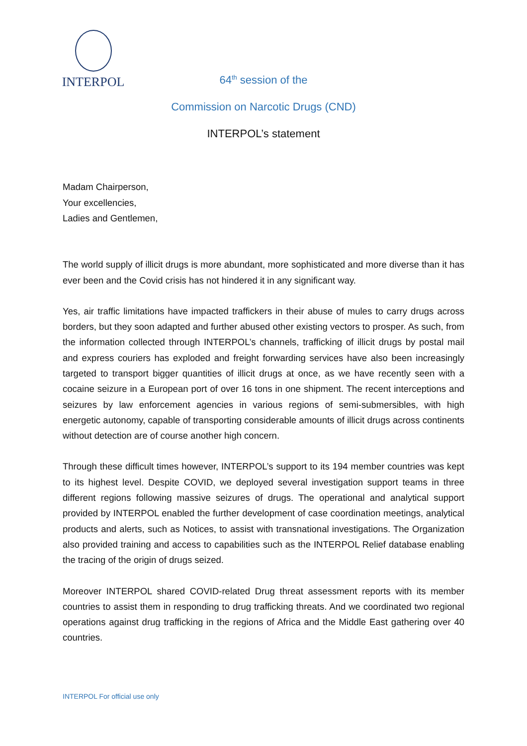INTERPOL
64<sup>th</sup> session of the
Commission on Narcotic Drugs (CND)
INTERPOL’s statement
Madam Chairperson,
Your excellencies,
Ladies and Gentlemen,
The world supply of illicit drugs is more abundant, more sophisticated and more diverse than it has ever been and the Covid crisis has not hindered it in any significant way.
Yes, air traffic limitations have impacted traffickers in their abuse of mules to carry drugs across borders, but they soon adapted and further abused other existing vectors to prosper. As such, from the information collected through INTERPOL’s channels, trafficking of illicit drugs by postal mail and express couriers has exploded and freight forwarding services have also been increasingly targeted to transport bigger quantities of illicit drugs at once, as we have recently seen with a cocaine seizure in a European port of over 16 tons in one shipment. The recent interceptions and seizures by law enforcement agencies in various regions of semi-submersibles, with high energetic autonomy, capable of transporting considerable amounts of illicit drugs across continents without detection are of course another high concern.
Through these difficult times however, INTERPOL’s support to its 194 member countries was kept to its highest level. Despite COVID, we deployed several investigation support teams in three different regions following massive seizures of drugs. The operational and analytical support provided by INTERPOL enabled the further development of case coordination meetings, analytical products and alerts, such as Notices, to assist with transnational investigations. The Organization also provided training and access to capabilities such as the INTERPOL Relief database enabling the tracing of the origin of drugs seized.
Moreover INTERPOL shared COVID-related Drug threat assessment reports with its member countries to assist them in responding to drug trafficking threats. And we coordinated two regional operations against drug trafficking in the regions of Africa and the Middle East gathering over 40 countries.
INTERPOL For official use only